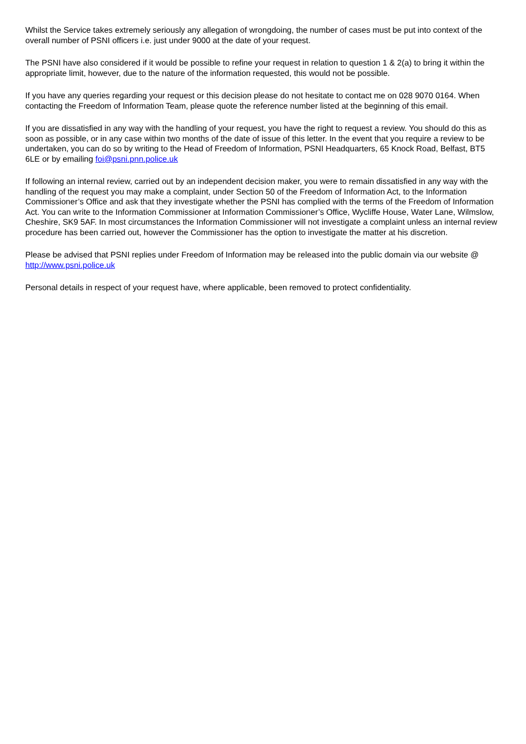Whilst the Service takes extremely seriously any allegation of wrongdoing, the number of cases must be put into context of the overall number of PSNI officers i.e. just under 9000 at the date of your request.
The PSNI have also considered if it would be possible to refine your request in relation to question 1 & 2(a) to bring it within the appropriate limit, however, due to the nature of the information requested, this would not be possible.
If you have any queries regarding your request or this decision please do not hesitate to contact me on 028 9070 0164. When contacting the Freedom of Information Team, please quote the reference number listed at the beginning of this email.
If you are dissatisfied in any way with the handling of your request, you have the right to request a review. You should do this as soon as possible, or in any case within two months of the date of issue of this letter. In the event that you require a review to be undertaken, you can do so by writing to the Head of Freedom of Information, PSNI Headquarters, 65 Knock Road, Belfast, BT5 6LE or by emailing foi@psni.pnn.police.uk
If following an internal review, carried out by an independent decision maker, you were to remain dissatisfied in any way with the handling of the request you may make a complaint, under Section 50 of the Freedom of Information Act, to the Information Commissioner’s Office and ask that they investigate whether the PSNI has complied with the terms of the Freedom of Information Act. You can write to the Information Commissioner at Information Commissioner’s Office, Wycliffe House, Water Lane, Wilmslow, Cheshire, SK9 5AF. In most circumstances the Information Commissioner will not investigate a complaint unless an internal review procedure has been carried out, however the Commissioner has the option to investigate the matter at his discretion.
Please be advised that PSNI replies under Freedom of Information may be released into the public domain via our website @ http://www.psni.police.uk
Personal details in respect of your request have, where applicable, been removed to protect confidentiality.